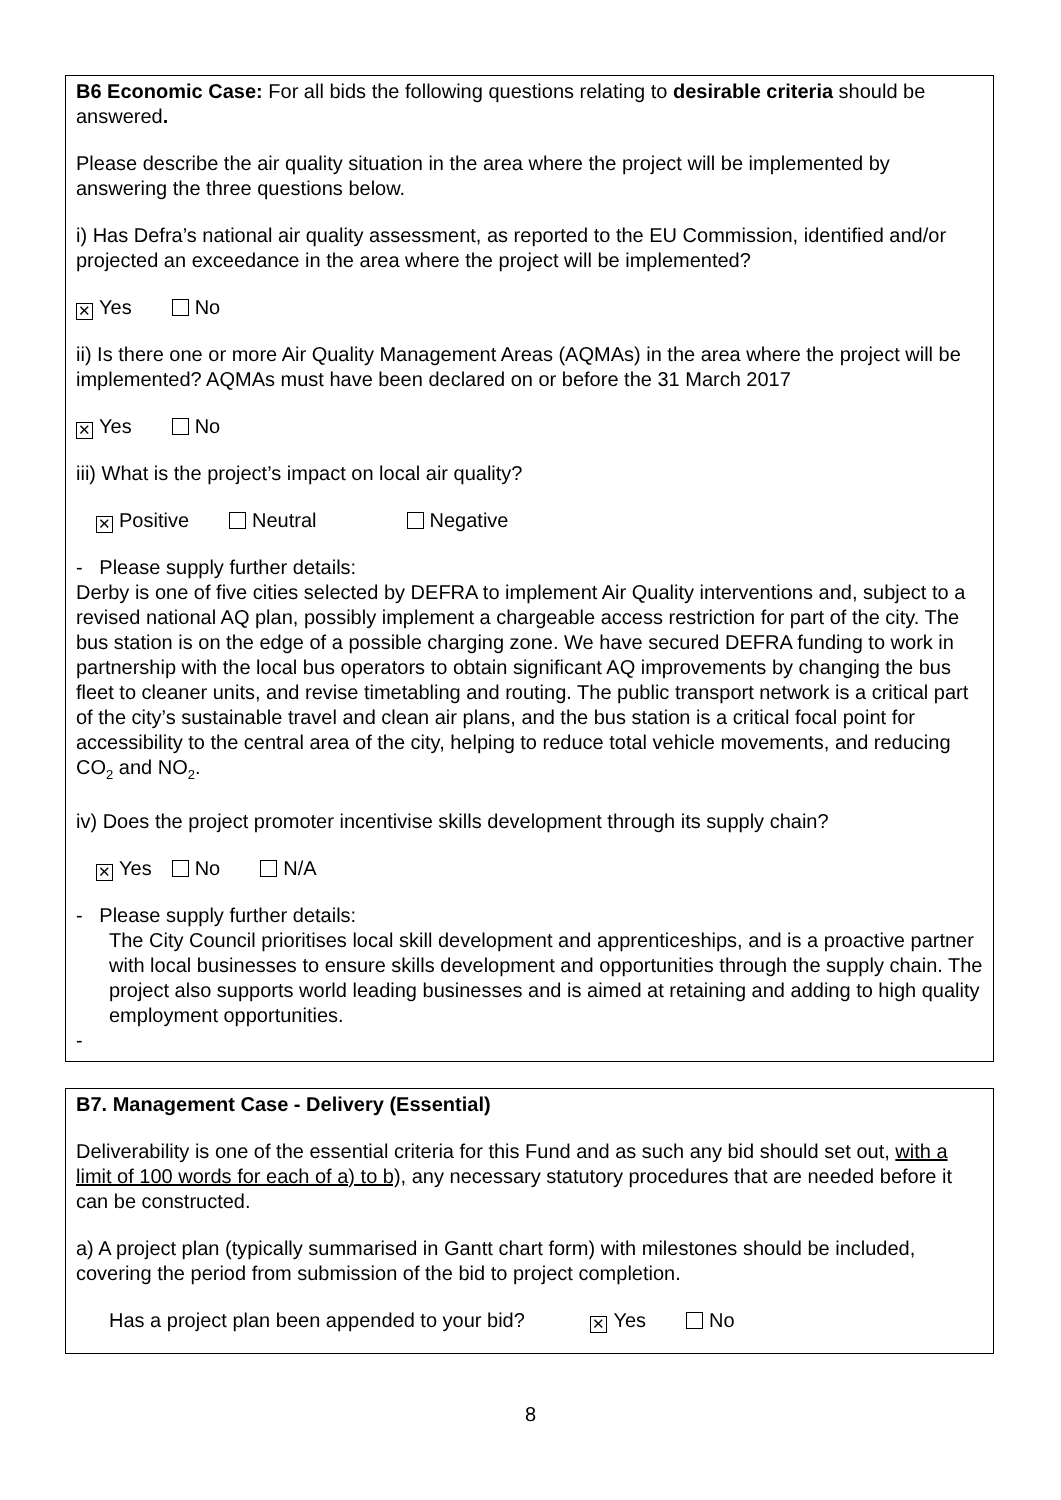B6 Economic Case: For all bids the following questions relating to desirable criteria should be answered.
Please describe the air quality situation in the area where the project will be implemented by answering the three questions below.
i) Has Defra’s national air quality assessment, as reported to the EU Commission, identified and/or projected an exceedance in the area where the project will be implemented?
✕ Yes No
ii) Is there one or more Air Quality Management Areas (AQMAs) in the area where the project will be implemented? AQMAs must have been declared on or before the 31 March 2017
✕ Yes No
iii) What is the project’s impact on local air quality?
✕ Positive Neutral Negative
- Please supply further details:
Derby is one of five cities selected by DEFRA to implement Air Quality interventions and, subject to a revised national AQ plan, possibly implement a chargeable access restriction for part of the city. The bus station is on the edge of a possible charging zone. We have secured DEFRA funding to work in partnership with the local bus operators to obtain significant AQ improvements by changing the bus fleet to cleaner units, and revise timetabling and routing. The public transport network is a critical part of the city’s sustainable travel and clean air plans, and the bus station is a critical focal point for accessibility to the central area of the city, helping to reduce total vehicle movements, and reducing CO<sub>2</sub> and NO<sub>2</sub>.
iv) Does the project promoter incentivise skills development through its supply chain?
✕ Yes No N/A
- Please supply further details:
The City Council prioritises local skill development and apprenticeships, and is a proactive partner with local businesses to ensure skills development and opportunities through the supply chain. The project also supports world leading businesses and is aimed at retaining and adding to high quality employment opportunities.
-
B7. Management Case - Delivery (Essential)
Deliverability is one of the essential criteria for this Fund and as such any bid should set out, with a limit of 100 words for each of a) to b), any necessary statutory procedures that are needed before it can be constructed.
a) A project plan (typically summarised in Gantt chart form) with milestones should be included, covering the period from submission of the bid to project completion.
Has a project plan been appended to your bid? ✕ Yes No
8